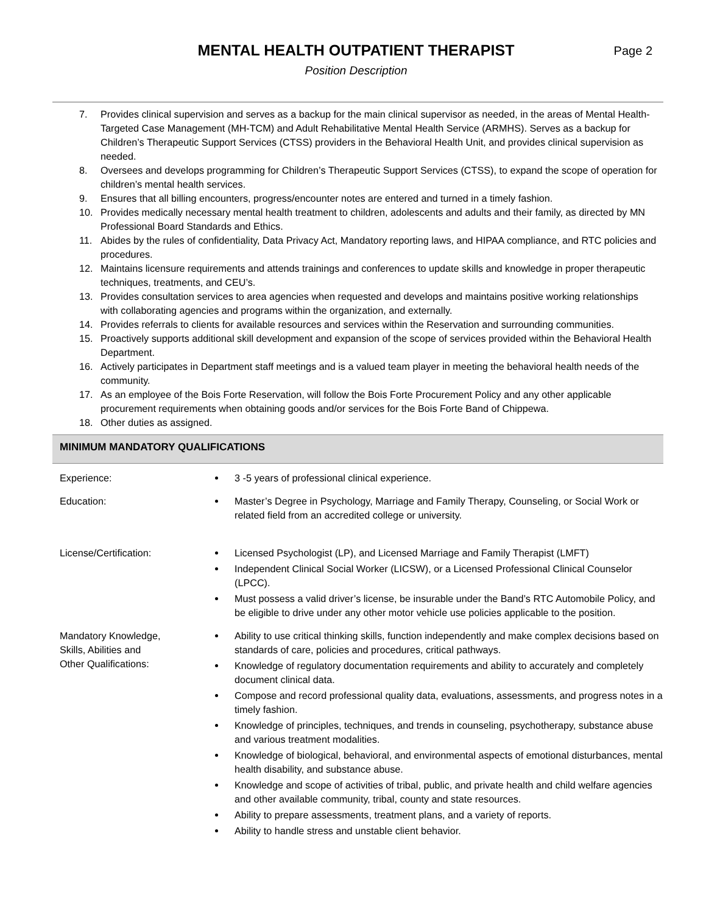MENTAL HEALTH OUTPATIENT THERAPIST
Page 2
Position Description
7. Provides clinical supervision and serves as a backup for the main clinical supervisor as needed, in the areas of Mental Health-Targeted Case Management (MH-TCM) and Adult Rehabilitative Mental Health Service (ARMHS). Serves as a backup for Children’s Therapeutic Support Services (CTSS) providers in the Behavioral Health Unit, and provides clinical supervision as needed.
8. Oversees and develops programming for Children’s Therapeutic Support Services (CTSS), to expand the scope of operation for children’s mental health services.
9. Ensures that all billing encounters, progress/encounter notes are entered and turned in a timely fashion.
10. Provides medically necessary mental health treatment to children, adolescents and adults and their family, as directed by MN Professional Board Standards and Ethics.
11. Abides by the rules of confidentiality, Data Privacy Act, Mandatory reporting laws, and HIPAA compliance, and RTC policies and procedures.
12. Maintains licensure requirements and attends trainings and conferences to update skills and knowledge in proper therapeutic techniques, treatments, and CEU’s.
13. Provides consultation services to area agencies when requested and develops and maintains positive working relationships with collaborating agencies and programs within the organization, and externally.
14. Provides referrals to clients for available resources and services within the Reservation and surrounding communities.
15. Proactively supports additional skill development and expansion of the scope of services provided within the Behavioral Health Department.
16. Actively participates in Department staff meetings and is a valued team player in meeting the behavioral health needs of the community.
17. As an employee of the Bois Forte Reservation, will follow the Bois Forte Procurement Policy and any other applicable procurement requirements when obtaining goods and/or services for the Bois Forte Band of Chippewa.
18. Other duties as assigned.
MINIMUM MANDATORY QUALIFICATIONS
| Experience: | 3 -5 years of professional clinical experience. |
| Education: | Master’s Degree in Psychology, Marriage and Family Therapy, Counseling, or Social Work or related field from an accredited college or university. |
| License/Certification: | Licensed Psychologist (LP), and Licensed Marriage and Family Therapist (LMFT) Independent Clinical Social Worker (LICSW), or a Licensed Professional Clinical Counselor (LPCC). Must possess a valid driver’s license, be insurable under the Band’s RTC Automobile Policy, and be eligible to drive under any other motor vehicle use policies applicable to the position. |
| Mandatory Knowledge, Skills, Abilities and Other Qualifications: | Ability to use critical thinking skills, function independently and make complex decisions based on standards of care, policies and procedures, critical pathways. Knowledge of regulatory documentation requirements and ability to accurately and completely document clinical data. Compose and record professional quality data, evaluations, assessments, and progress notes in a timely fashion. Knowledge of principles, techniques, and trends in counseling, psychotherapy, substance abuse and various treatment modalities. Knowledge of biological, behavioral, and environmental aspects of emotional disturbances, mental health disability, and substance abuse. Knowledge and scope of activities of tribal, public, and private health and child welfare agencies and other available community, tribal, county and state resources. Ability to prepare assessments, treatment plans, and a variety of reports. Ability to handle stress and unstable client behavior. |